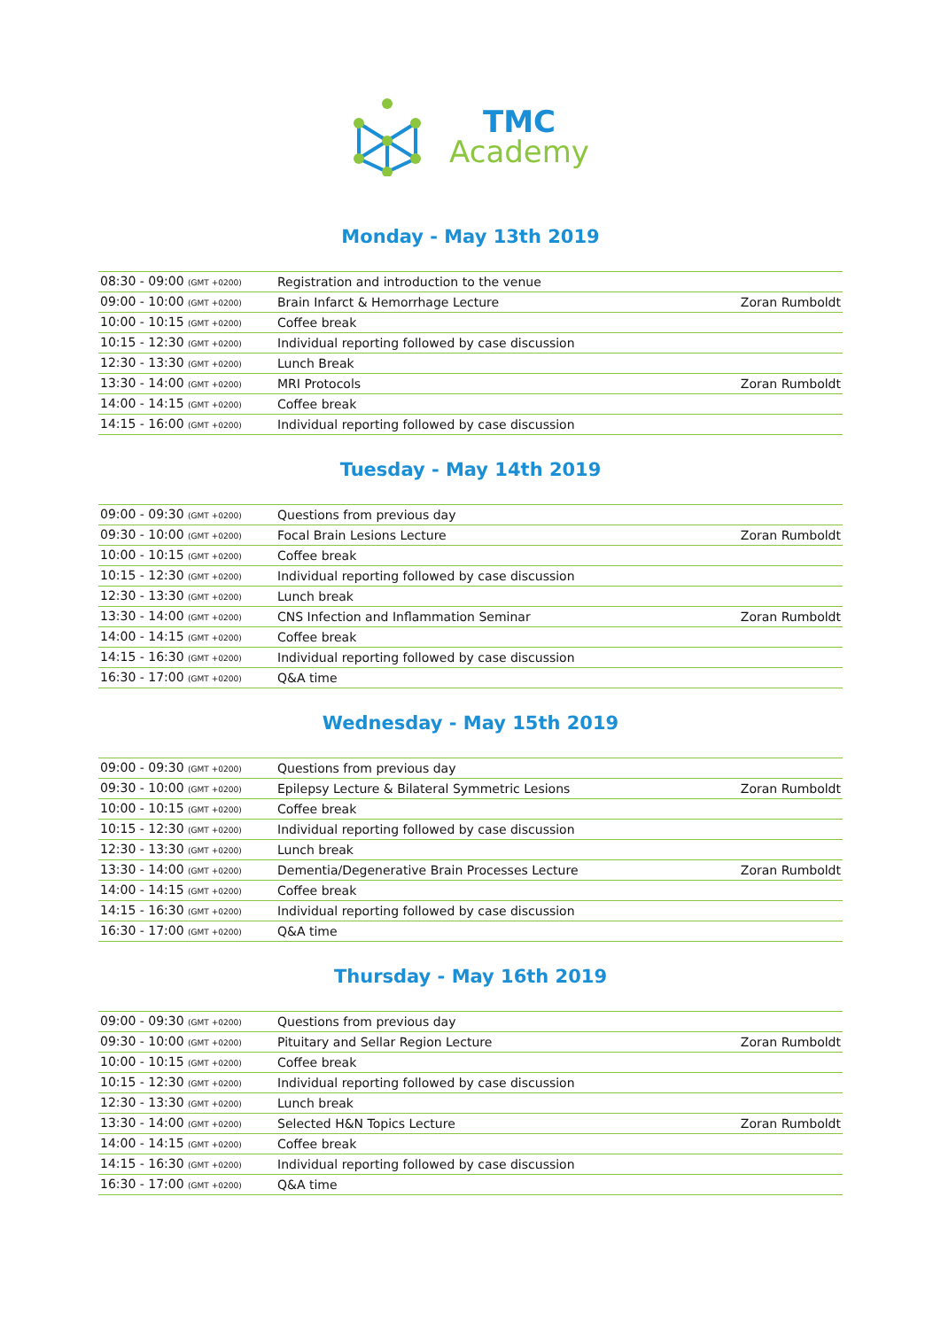TMC
Academy
Monday - May 13th 2019
| 08:30 - 09:00 (GMT +0200) | Registration and introduction to the venue | |
| 09:00 - 10:00 (GMT +0200) | Brain Infarct & Hemorrhage Lecture | Zoran Rumboldt |
| 10:00 - 10:15 (GMT +0200) | Coffee break | |
| 10:15 - 12:30 (GMT +0200) | Individual reporting followed by case discussion | |
| 12:30 - 13:30 (GMT +0200) | Lunch Break | |
| 13:30 - 14:00 (GMT +0200) | MRI Protocols | Zoran Rumboldt |
| 14:00 - 14:15 (GMT +0200) | Coffee break | |
| 14:15 - 16:00 (GMT +0200) | Individual reporting followed by case discussion | |
Tuesday - May 14th 2019
| 09:00 - 09:30 (GMT +0200) | Questions from previous day | |
| 09:30 - 10:00 (GMT +0200) | Focal Brain Lesions Lecture | Zoran Rumboldt |
| 10:00 - 10:15 (GMT +0200) | Coffee break | |
| 10:15 - 12:30 (GMT +0200) | Individual reporting followed by case discussion | |
| 12:30 - 13:30 (GMT +0200) | Lunch break | |
| 13:30 - 14:00 (GMT +0200) | CNS Infection and Inflammation Seminar | Zoran Rumboldt |
| 14:00 - 14:15 (GMT +0200) | Coffee break | |
| 14:15 - 16:30 (GMT +0200) | Individual reporting followed by case discussion | |
| 16:30 - 17:00 (GMT +0200) | Q&A time | |
Wednesday - May 15th 2019
| 09:00 - 09:30 (GMT +0200) | Questions from previous day | |
| 09:30 - 10:00 (GMT +0200) | Epilepsy Lecture & Bilateral Symmetric Lesions | Zoran Rumboldt |
| 10:00 - 10:15 (GMT +0200) | Coffee break | |
| 10:15 - 12:30 (GMT +0200) | Individual reporting followed by case discussion | |
| 12:30 - 13:30 (GMT +0200) | Lunch break | |
| 13:30 - 14:00 (GMT +0200) | Dementia/Degenerative Brain Processes Lecture | Zoran Rumboldt |
| 14:00 - 14:15 (GMT +0200) | Coffee break | |
| 14:15 - 16:30 (GMT +0200) | Individual reporting followed by case discussion | |
| 16:30 - 17:00 (GMT +0200) | Q&A time | |
Thursday - May 16th 2019
| 09:00 - 09:30 (GMT +0200) | Questions from previous day | |
| 09:30 - 10:00 (GMT +0200) | Pituitary and Sellar Region Lecture | Zoran Rumboldt |
| 10:00 - 10:15 (GMT +0200) | Coffee break | |
| 10:15 - 12:30 (GMT +0200) | Individual reporting followed by case discussion | |
| 12:30 - 13:30 (GMT +0200) | Lunch break | |
| 13:30 - 14:00 (GMT +0200) | Selected H&N Topics Lecture | Zoran Rumboldt |
| 14:00 - 14:15 (GMT +0200) | Coffee break | |
| 14:15 - 16:30 (GMT +0200) | Individual reporting followed by case discussion | |
| 16:30 - 17:00 (GMT +0200) | Q&A time | |